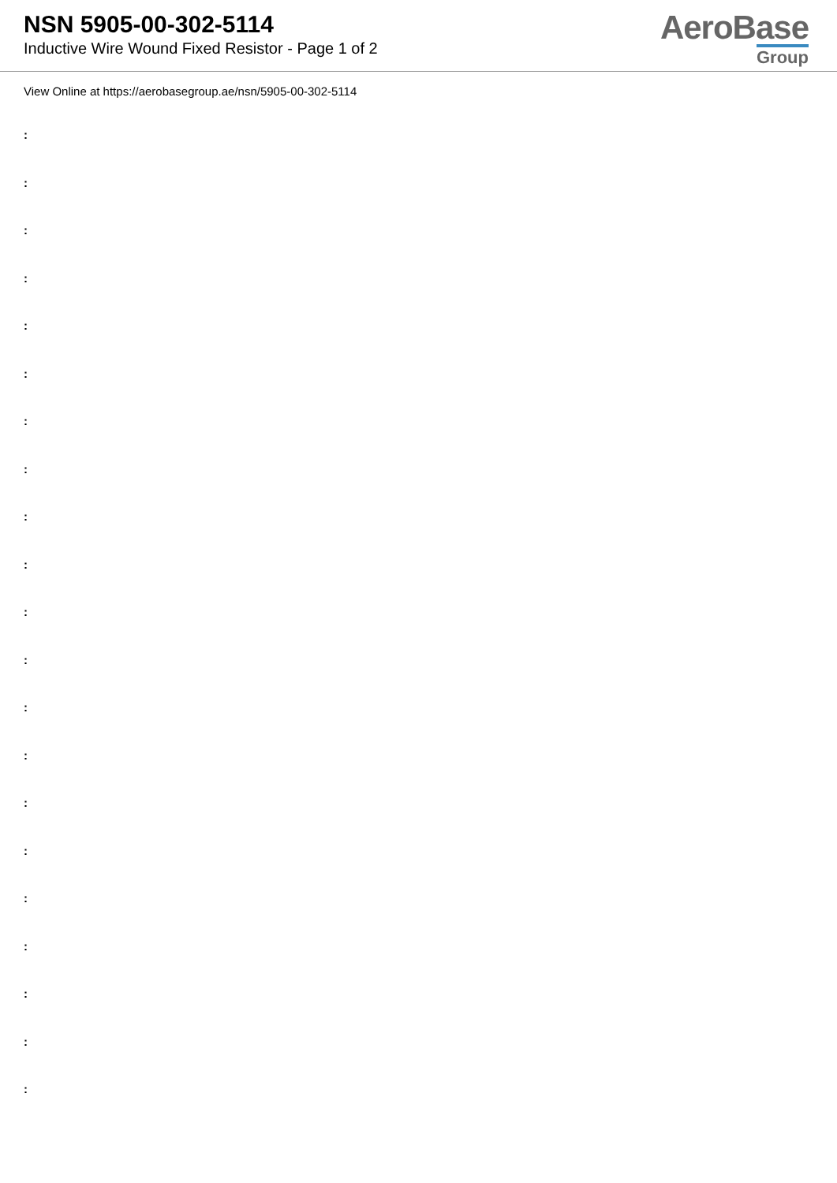NSN 5905-00-302-5114
Inductive Wire Wound Fixed Resistor - Page 1 of 2
AeroBase
Group
View Online at https://aerobasegroup.ae/nsn/5905-00-302-5114
:
:
:
:
:
:
:
:
:
:
:
:
:
:
:
:
:
:
:
:
: